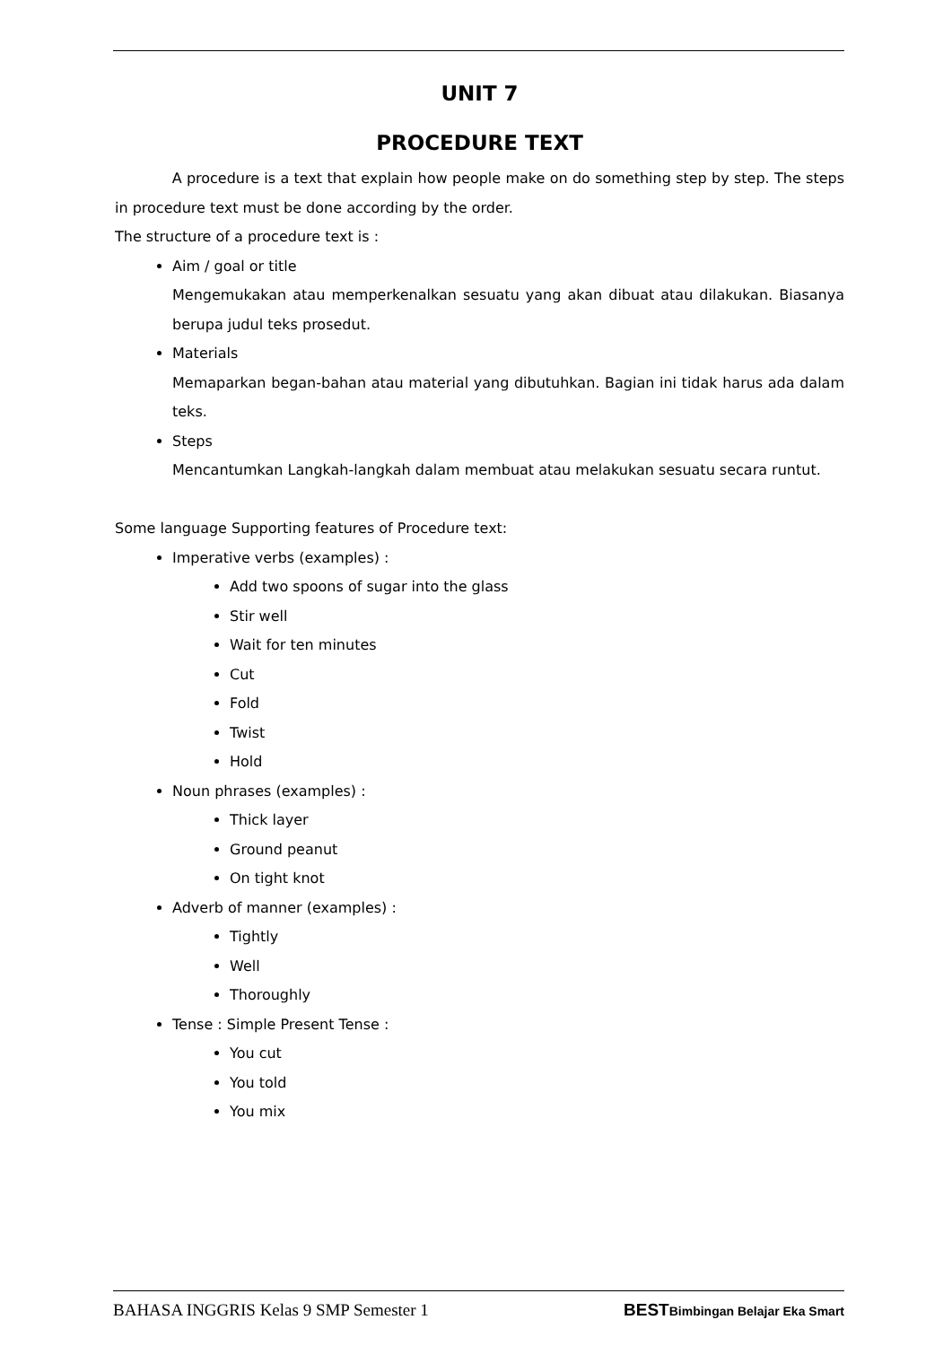UNIT 7
PROCEDURE TEXT
A procedure is a text that explain how people make on do something step by step. The steps in procedure text must be done according by the order.
The structure of a procedure text is :
Aim / goal or title
Mengemukakan atau memperkenalkan sesuatu yang akan dibuat atau dilakukan. Biasanya berupa judul teks prosedut.
Materials
Memaparkan began-bahan atau material yang dibutuhkan. Bagian ini tidak harus ada dalam teks.
Steps
Mencantumkan Langkah-langkah dalam membuat atau melakukan sesuatu secara runtut.
Some language Supporting features of Procedure text:
Imperative verbs (examples) :
Add two spoons of sugar into the glass
Stir well
Wait for ten minutes
Cut
Fold
Twist
Hold
Noun phrases (examples) :
Thick layer
Ground peanut
On tight knot
Adverb of manner (examples) :
Tightly
Well
Thoroughly
Tense : Simple Present Tense :
You cut
You told
You mix
BAHASA INGGRIS Kelas 9 SMP Semester 1 BESTBimbingan Belajar Eka Smart